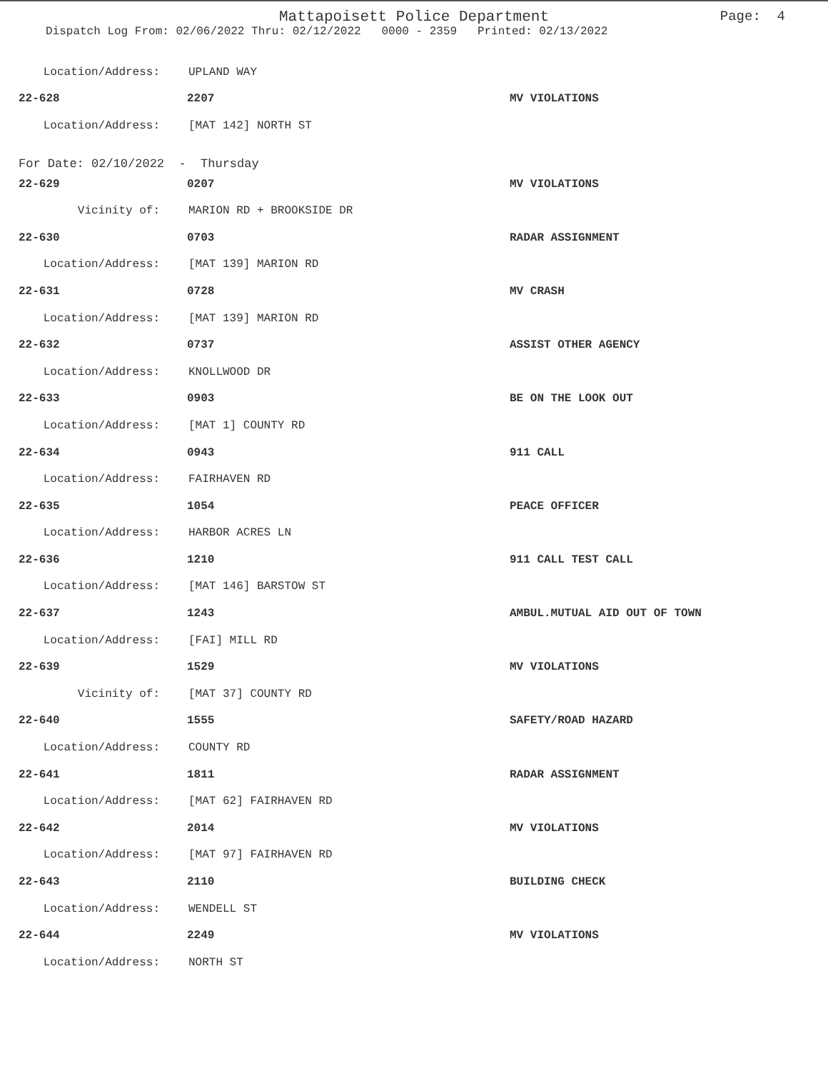Mattapoisett Police Department
Page: 4
Dispatch Log From: 02/06/2022 Thru: 02/12/2022 0000 - 2359 Printed: 02/13/2022
Location/Address: UPLAND WAY
22-628 2207 MV VIOLATIONS
Location/Address: [MAT 142] NORTH ST
For Date: 02/10/2022 - Thursday
22-629 0207 MV VIOLATIONS
Vicinity of: MARION RD + BROOKSIDE DR
22-630 0703 RADAR ASSIGNMENT
Location/Address: [MAT 139] MARION RD
22-631 0728 MV CRASH
Location/Address: [MAT 139] MARION RD
22-632 0737 ASSIST OTHER AGENCY
Location/Address: KNOLLWOOD DR
22-633 0903 BE ON THE LOOK OUT
Location/Address: [MAT 1] COUNTY RD
22-634 0943 911 CALL
Location/Address: FAIRHAVEN RD
22-635 1054 PEACE OFFICER
Location/Address: HARBOR ACRES LN
22-636 1210 911 CALL TEST CALL
Location/Address: [MAT 146] BARSTOW ST
22-637 1243 AMBUL.MUTUAL AID OUT OF TOWN
Location/Address: [FAI] MILL RD
22-639 1529 MV VIOLATIONS
Vicinity of: [MAT 37] COUNTY RD
22-640 1555 SAFETY/ROAD HAZARD
Location/Address: COUNTY RD
22-641 1811 RADAR ASSIGNMENT
Location/Address: [MAT 62] FAIRHAVEN RD
22-642 2014 MV VIOLATIONS
Location/Address: [MAT 97] FAIRHAVEN RD
22-643 2110 BUILDING CHECK
Location/Address: WENDELL ST
22-644 2249 MV VIOLATIONS
Location/Address: NORTH ST